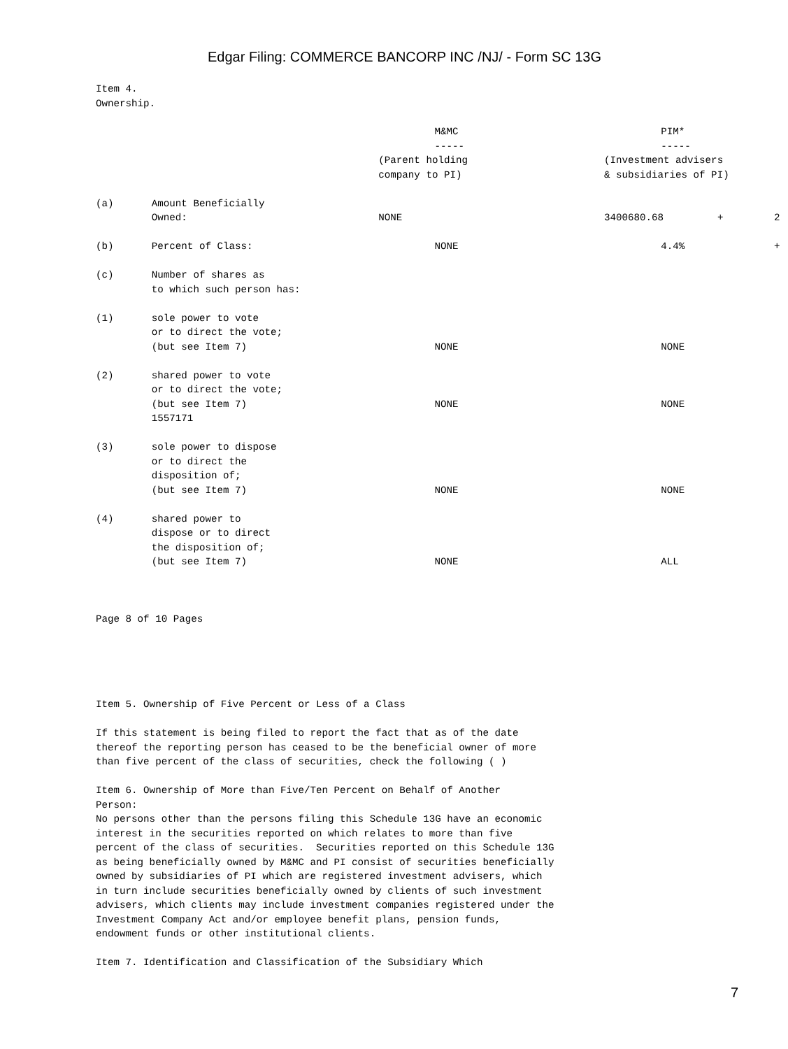Edgar Filing: COMMERCE BANCORP INC /NJ/ - Form SC 13G
Item 4. Ownership.
| | | | M&MC ----- | | PIM* ----- | | |
| | | (Parent holding company to PI) | | (Investment advisers & subsidiaries of PI) | | | |
| (a) | Amount Beneficially Owned: | NONE | | 3400680.68 | | + | 2 |
| (b) | Percent of Class: | | NONE | | 4.4% | | + |
| (c) | Number of shares as to which such person has: | | | | | | |
| (1) | sole power to vote or to direct the vote; (but see Item 7) | | NONE | | NONE | | |
| (2) | shared power to vote or to direct the vote; (but see Item 7) 1557171 | | NONE | | NONE | | |
| (3) | sole power to dispose or to direct the disposition of; (but see Item 7) | | NONE | | NONE | | |
| (4) | shared power to dispose or to direct the disposition of; (but see Item 7) | | NONE | | ALL | | |
Page 8 of 10 Pages
Item 5. Ownership of Five Percent or Less of a Class If this statement is being filed to report the fact that as of the date thereof the reporting person has ceased to be the beneficial owner of more than five percent of the class of securities, check the following ( ) Item 6. Ownership of More than Five/Ten Percent on Behalf of Another Person: No persons other than the persons filing this Schedule 13G have an economic interest in the securities reported on which relates to more than five percent of the class of securities. Securities reported on this Schedule 13G as being beneficially owned by M&MC and PI consist of securities beneficially owned by subsidiaries of PI which are registered investment advisers, which in turn include securities beneficially owned by clients of such investment advisers, which clients may include investment companies registered under the Investment Company Act and/or employee benefit plans, pension funds, endowment funds or other institutional clients. Item 7. Identification and Classification of the Subsidiary Which
7